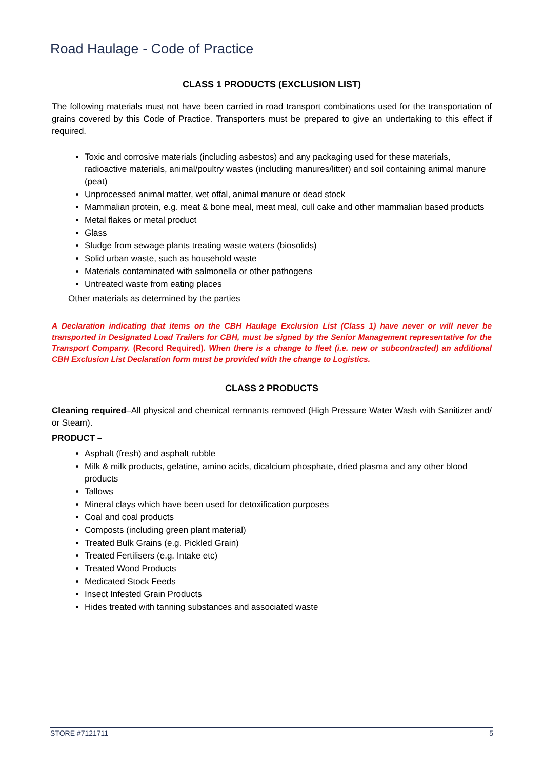Road Haulage - Code of Practice
CLASS 1 PRODUCTS (EXCLUSION LIST)
The following materials must not have been carried in road transport combinations used for the transportation of grains covered by this Code of Practice. Transporters must be prepared to give an undertaking to this effect if required.
Toxic and corrosive materials (including asbestos) and any packaging used for these materials, radioactive materials, animal/poultry wastes (including manures/litter) and soil containing animal manure (peat)
Unprocessed animal matter, wet offal, animal manure or dead stock
Mammalian protein, e.g. meat & bone meal, meat meal, cull cake and other mammalian based products
Metal flakes or metal product
Glass
Sludge from sewage plants treating waste waters (biosolids)
Solid urban waste, such as household waste
Materials contaminated with salmonella or other pathogens
Untreated waste from eating places
Other materials as determined by the parties
A Declaration indicating that items on the CBH Haulage Exclusion List (Class 1) have never or will never be transported in Designated Load Trailers for CBH, must be signed by the Senior Management representative for the Transport Company. (Record Required). When there is a change to fleet (i.e. new or subcontracted) an additional CBH Exclusion List Declaration form must be provided with the change to Logistics.
CLASS 2 PRODUCTS
Cleaning required–All physical and chemical remnants removed (High Pressure Water Wash with Sanitizer and/ or Steam).
PRODUCT –
Asphalt (fresh) and asphalt rubble
Milk & milk products, gelatine, amino acids, dicalcium phosphate, dried plasma and any other blood products
Tallows
Mineral clays which have been used for detoxification purposes
Coal and coal products
Composts (including green plant material)
Treated Bulk Grains (e.g. Pickled Grain)
Treated Fertilisers (e.g. Intake etc)
Treated Wood Products
Medicated Stock Feeds
Insect Infested Grain Products
Hides treated with tanning substances and associated waste
STORE #7121711 5